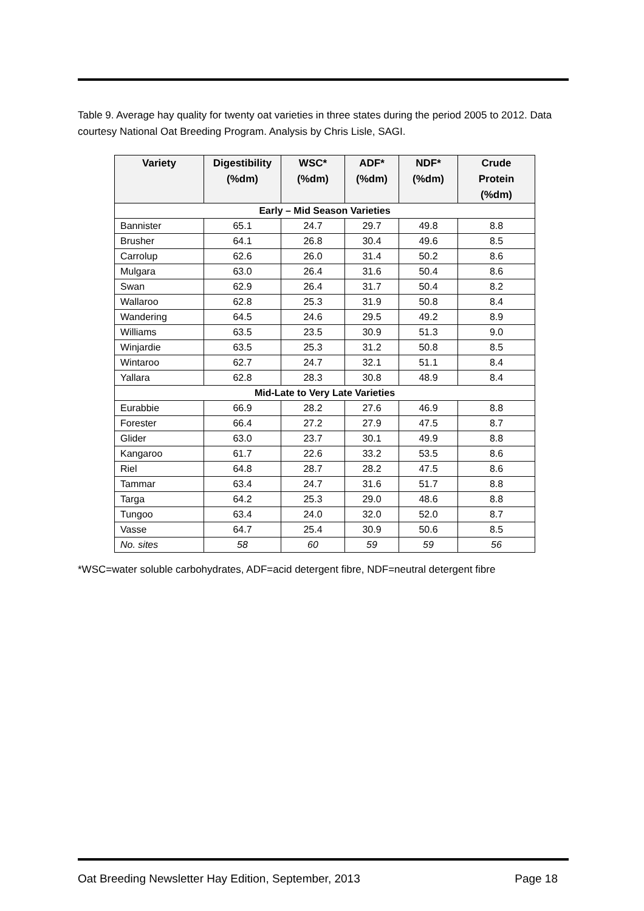Table 9. Average hay quality for twenty oat varieties in three states during the period 2005 to 2012. Data courtesy National Oat Breeding Program. Analysis by Chris Lisle, SAGI.
| Variety | Digestibility (%dm) | WSC* (%dm) | ADF* (%dm) | NDF* (%dm) | Crude Protein (%dm) |
| --- | --- | --- | --- | --- | --- |
| Early – Mid Season Varieties | | | | | |
| Bannister | 65.1 | 24.7 | 29.7 | 49.8 | 8.8 |
| Brusher | 64.1 | 26.8 | 30.4 | 49.6 | 8.5 |
| Carrolup | 62.6 | 26.0 | 31.4 | 50.2 | 8.6 |
| Mulgara | 63.0 | 26.4 | 31.6 | 50.4 | 8.6 |
| Swan | 62.9 | 26.4 | 31.7 | 50.4 | 8.2 |
| Wallaroo | 62.8 | 25.3 | 31.9 | 50.8 | 8.4 |
| Wandering | 64.5 | 24.6 | 29.5 | 49.2 | 8.9 |
| Williams | 63.5 | 23.5 | 30.9 | 51.3 | 9.0 |
| Winjardie | 63.5 | 25.3 | 31.2 | 50.8 | 8.5 |
| Wintaroo | 62.7 | 24.7 | 32.1 | 51.1 | 8.4 |
| Yallara | 62.8 | 28.3 | 30.8 | 48.9 | 8.4 |
| Mid-Late to Very Late Varieties | | | | | |
| Eurabbie | 66.9 | 28.2 | 27.6 | 46.9 | 8.8 |
| Forester | 66.4 | 27.2 | 27.9 | 47.5 | 8.7 |
| Glider | 63.0 | 23.7 | 30.1 | 49.9 | 8.8 |
| Kangaroo | 61.7 | 22.6 | 33.2 | 53.5 | 8.6 |
| Riel | 64.8 | 28.7 | 28.2 | 47.5 | 8.6 |
| Tammar | 63.4 | 24.7 | 31.6 | 51.7 | 8.8 |
| Targa | 64.2 | 25.3 | 29.0 | 48.6 | 8.8 |
| Tungoo | 63.4 | 24.0 | 32.0 | 52.0 | 8.7 |
| Vasse | 64.7 | 25.4 | 30.9 | 50.6 | 8.5 |
| No. sites | 58 | 60 | 59 | 59 | 56 |
*WSC=water soluble carbohydrates, ADF=acid detergent fibre, NDF=neutral detergent fibre
Oat Breeding Newsletter Hay Edition, September, 2013 Page 18